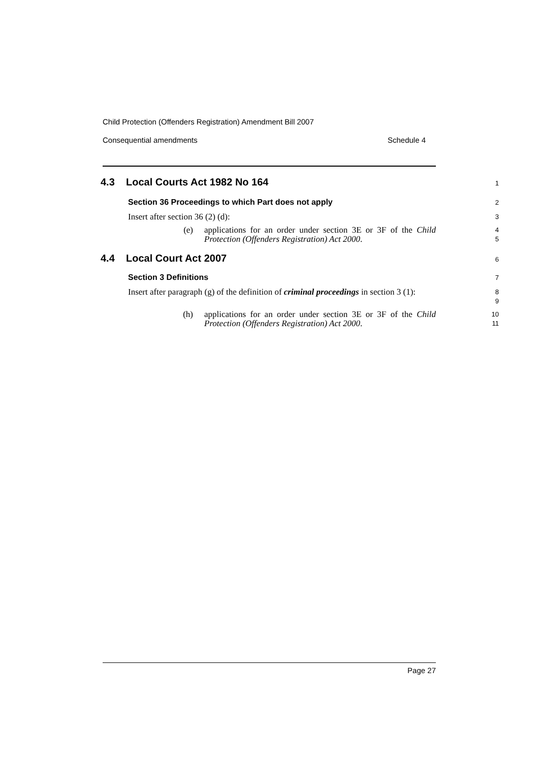Child Protection (Offenders Registration) Amendment Bill 2007
Consequential amendments Schedule 4
4.3 Local Courts Act 1982 No 164
1
Section 36 Proceedings to which Part does not apply
2
Insert after section 36 (2) (d):
3
(e) applications for an order under section 3E or 3F of the Child Protection (Offenders Registration) Act 2000.
4
5
4.4 Local Court Act 2007
6
Section 3 Definitions
7
Insert after paragraph (g) of the definition of criminal proceedings in section 3 (1):
8
9
(h) applications for an order under section 3E or 3F of the Child Protection (Offenders Registration) Act 2000.
10
11
Page 27